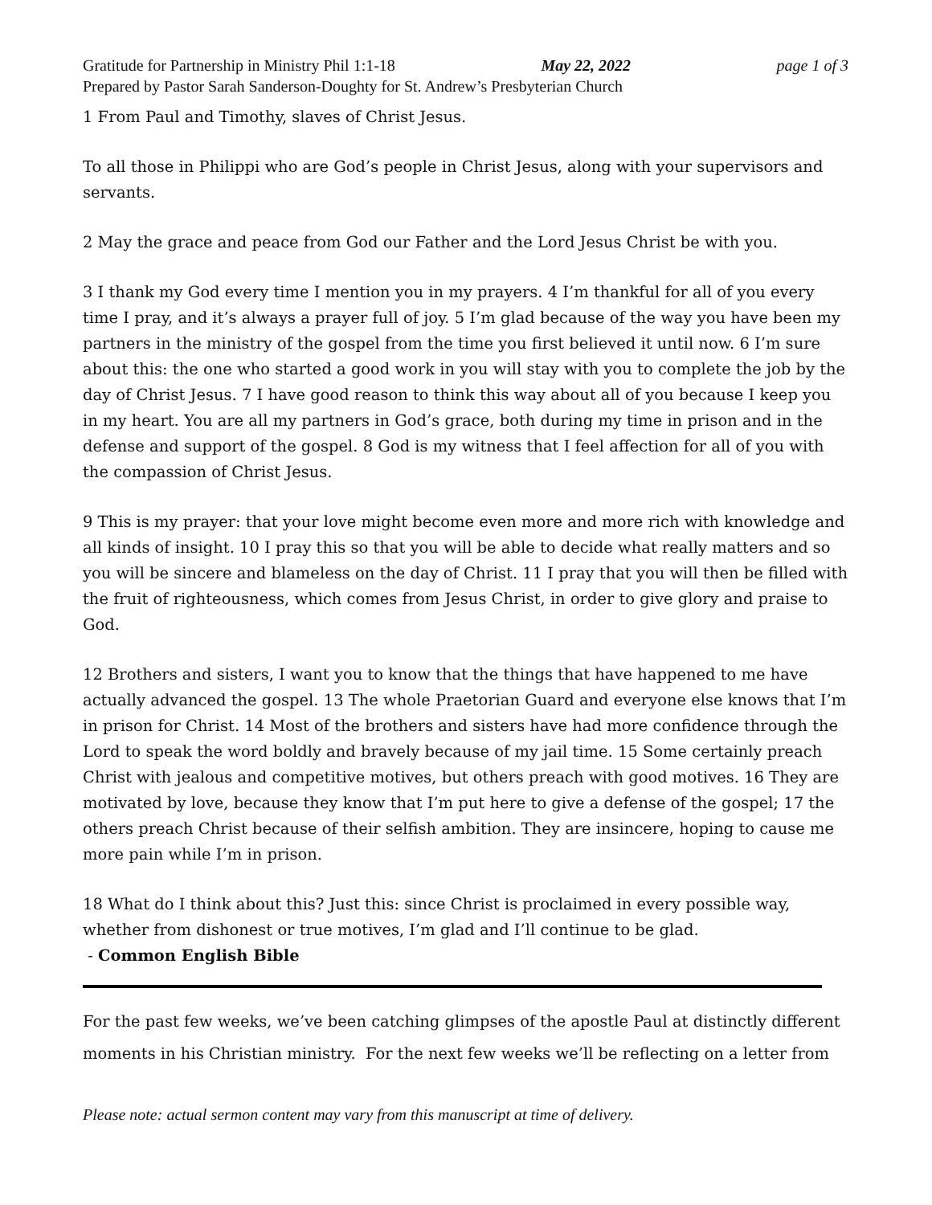Gratitude for Partnership in Ministry Phil 1:1-18 May 22, 2022 page 1 of 3
Prepared by Pastor Sarah Sanderson-Doughty for St. Andrew’s Presbyterian Church
1 From Paul and Timothy, slaves of Christ Jesus.
To all those in Philippi who are God’s people in Christ Jesus, along with your supervisors and servants.
2 May the grace and peace from God our Father and the Lord Jesus Christ be with you.
3 I thank my God every time I mention you in my prayers. 4 I’m thankful for all of you every time I pray, and it’s always a prayer full of joy. 5 I’m glad because of the way you have been my partners in the ministry of the gospel from the time you first believed it until now. 6 I’m sure about this: the one who started a good work in you will stay with you to complete the job by the day of Christ Jesus. 7 I have good reason to think this way about all of you because I keep you in my heart. You are all my partners in God’s grace, both during my time in prison and in the defense and support of the gospel. 8 God is my witness that I feel affection for all of you with the compassion of Christ Jesus.
9 This is my prayer: that your love might become even more and more rich with knowledge and all kinds of insight. 10 I pray this so that you will be able to decide what really matters and so you will be sincere and blameless on the day of Christ. 11 I pray that you will then be filled with the fruit of righteousness, which comes from Jesus Christ, in order to give glory and praise to God.
12 Brothers and sisters, I want you to know that the things that have happened to me have actually advanced the gospel. 13 The whole Praetorian Guard and everyone else knows that I’m in prison for Christ. 14 Most of the brothers and sisters have had more confidence through the Lord to speak the word boldly and bravely because of my jail time. 15 Some certainly preach Christ with jealous and competitive motives, but others preach with good motives. 16 They are motivated by love, because they know that I’m put here to give a defense of the gospel; 17 the others preach Christ because of their selfish ambition. They are insincere, hoping to cause me more pain while I’m in prison.
18 What do I think about this? Just this: since Christ is proclaimed in every possible way, whether from dishonest or true motives, I’m glad and I’ll continue to be glad.
- Common English Bible
For the past few weeks, we’ve been catching glimpses of the apostle Paul at distinctly different moments in his Christian ministry. For the next few weeks we’ll be reflecting on a letter from
Please note: actual sermon content may vary from this manuscript at time of delivery.